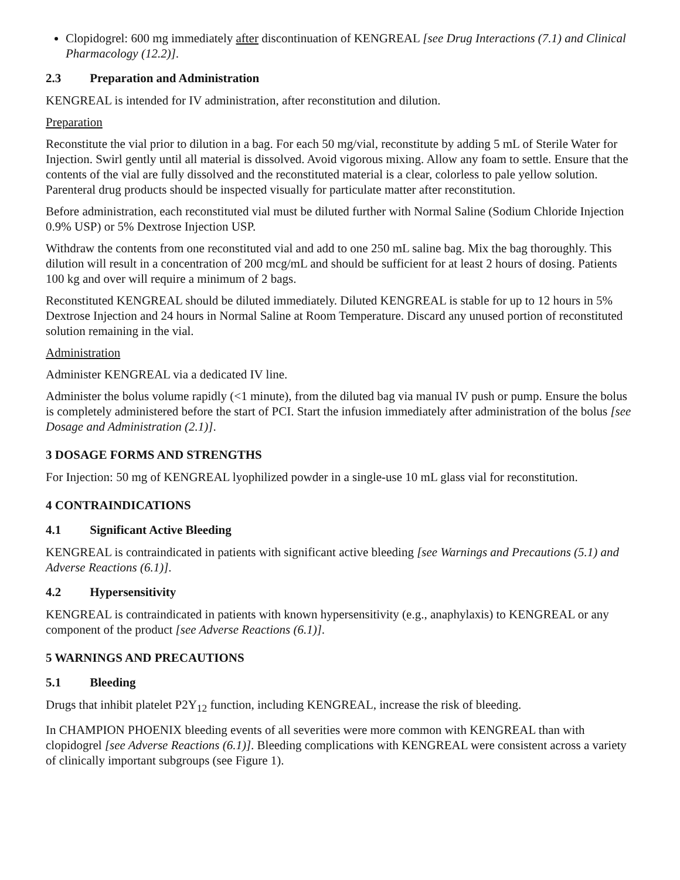Clopidogrel: 600 mg immediately after discontinuation of KENGREAL [see Drug Interactions (7.1) and Clinical Pharmacology (12.2)].
2.3 Preparation and Administration
KENGREAL is intended for IV administration, after reconstitution and dilution.
Preparation
Reconstitute the vial prior to dilution in a bag. For each 50 mg/vial, reconstitute by adding 5 mL of Sterile Water for Injection. Swirl gently until all material is dissolved. Avoid vigorous mixing. Allow any foam to settle. Ensure that the contents of the vial are fully dissolved and the reconstituted material is a clear, colorless to pale yellow solution. Parenteral drug products should be inspected visually for particulate matter after reconstitution.
Before administration, each reconstituted vial must be diluted further with Normal Saline (Sodium Chloride Injection 0.9% USP) or 5% Dextrose Injection USP.
Withdraw the contents from one reconstituted vial and add to one 250 mL saline bag. Mix the bag thoroughly. This dilution will result in a concentration of 200 mcg/mL and should be sufficient for at least 2 hours of dosing. Patients 100 kg and over will require a minimum of 2 bags.
Reconstituted KENGREAL should be diluted immediately. Diluted KENGREAL is stable for up to 12 hours in 5% Dextrose Injection and 24 hours in Normal Saline at Room Temperature. Discard any unused portion of reconstituted solution remaining in the vial.
Administration
Administer KENGREAL via a dedicated IV line.
Administer the bolus volume rapidly (<1 minute), from the diluted bag via manual IV push or pump. Ensure the bolus is completely administered before the start of PCI. Start the infusion immediately after administration of the bolus [see Dosage and Administration (2.1)].
3 DOSAGE FORMS AND STRENGTHS
For Injection: 50 mg of KENGREAL lyophilized powder in a single-use 10 mL glass vial for reconstitution.
4 CONTRAINDICATIONS
4.1 Significant Active Bleeding
KENGREAL is contraindicated in patients with significant active bleeding [see Warnings and Precautions (5.1) and Adverse Reactions (6.1)].
4.2 Hypersensitivity
KENGREAL is contraindicated in patients with known hypersensitivity (e.g., anaphylaxis) to KENGREAL or any component of the product [see Adverse Reactions (6.1)].
5 WARNINGS AND PRECAUTIONS
5.1 Bleeding
Drugs that inhibit platelet P2Y<sub>12</sub> function, including KENGREAL, increase the risk of bleeding.
In CHAMPION PHOENIX bleeding events of all severities were more common with KENGREAL than with clopidogrel [see Adverse Reactions (6.1)]. Bleeding complications with KENGREAL were consistent across a variety of clinically important subgroups (see Figure 1).